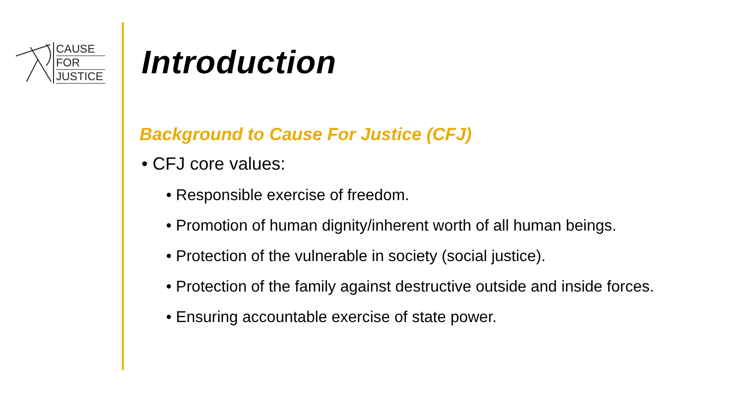CAUSE
FOR
JUSTICE
Introduction
Background to Cause For Justice (CFJ)
• CFJ core values:
• Responsible exercise of freedom.
• Promotion of human dignity/inherent worth of all human beings.
• Protection of the vulnerable in society (social justice).
• Protection of the family against destructive outside and inside forces.
• Ensuring accountable exercise of state power.